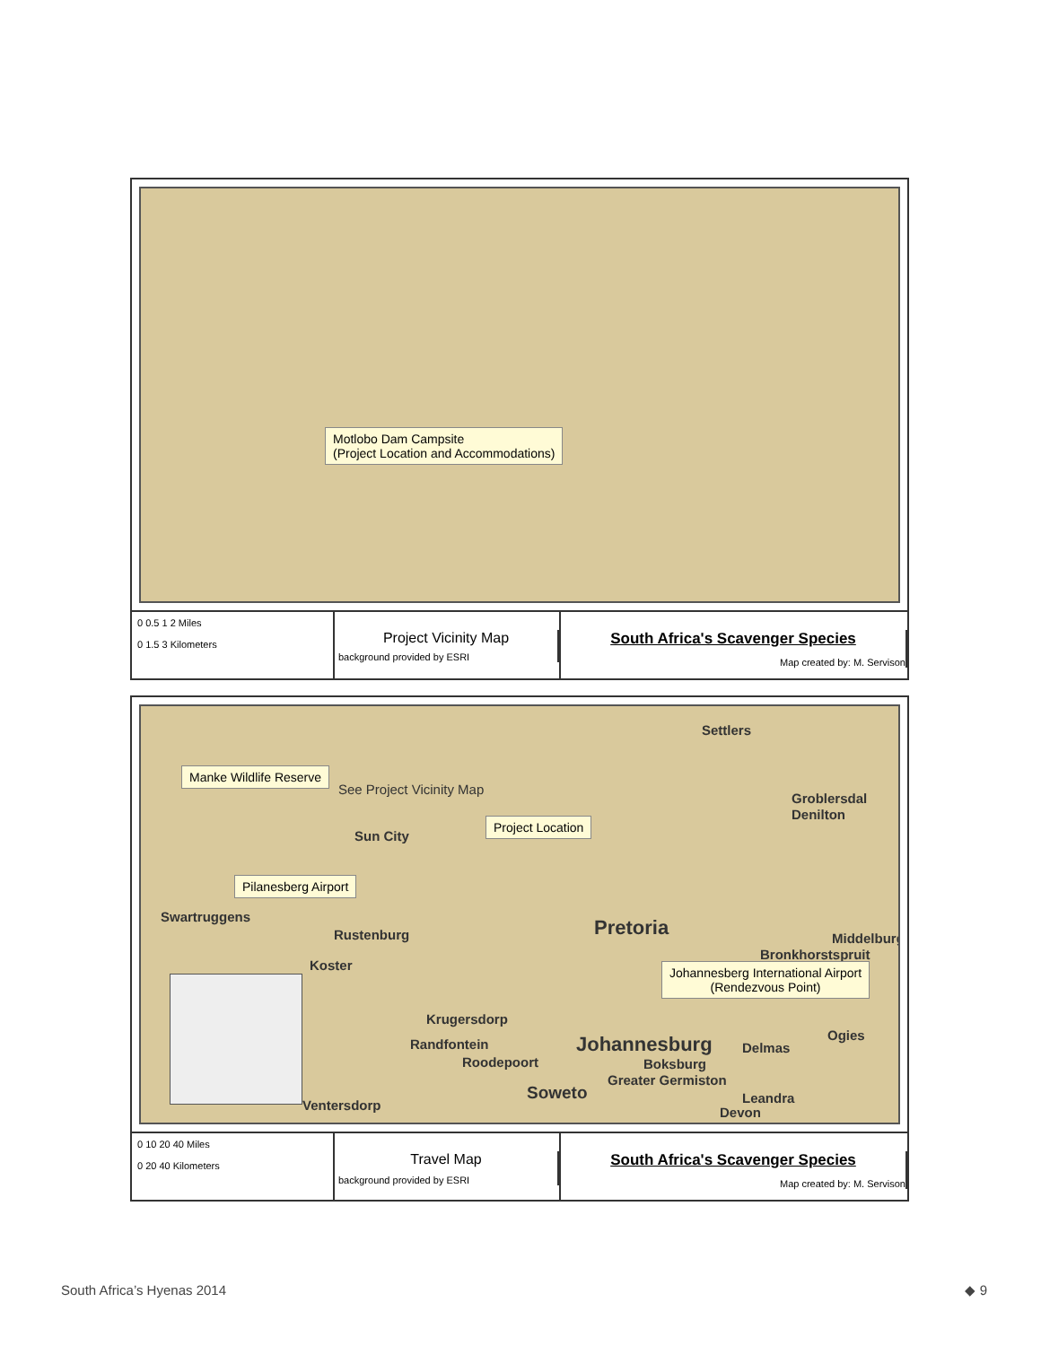Motlobo Dam Campsite
(Project Location and Accommodations)
0 0.5 1 2 Miles
0 1.5 3 Kilometers
Project Vicinity Map
background provided by ESRI
South Africa's Scavenger Species
Map created by: M. Servison
Settlers
Manke Wildlife Reserve
See Project Vicinity Map
Groblersdal
Denilton
Project Location
Sun City
Pilanesberg Airport
Swartruggens
Rustenburg Pretoria Middelburg
Bronkhorstspruit
Koster
Johannesberg International Airport
(Rendezvous Point)
Krugersdorp
Randfontein Johannesburg Delmas
Ogies
Roodepoort Boksburg
Soweto
Greater Germiston
Ventersdorp Leandra
Devon
0 10 20 40 Miles
0 20 40 Kilometers
Travel Map
background provided by ESRI
South Africa's Scavenger Species
Map created by: M. Servison
South Africa’s Hyenas 2014 ◆ 9